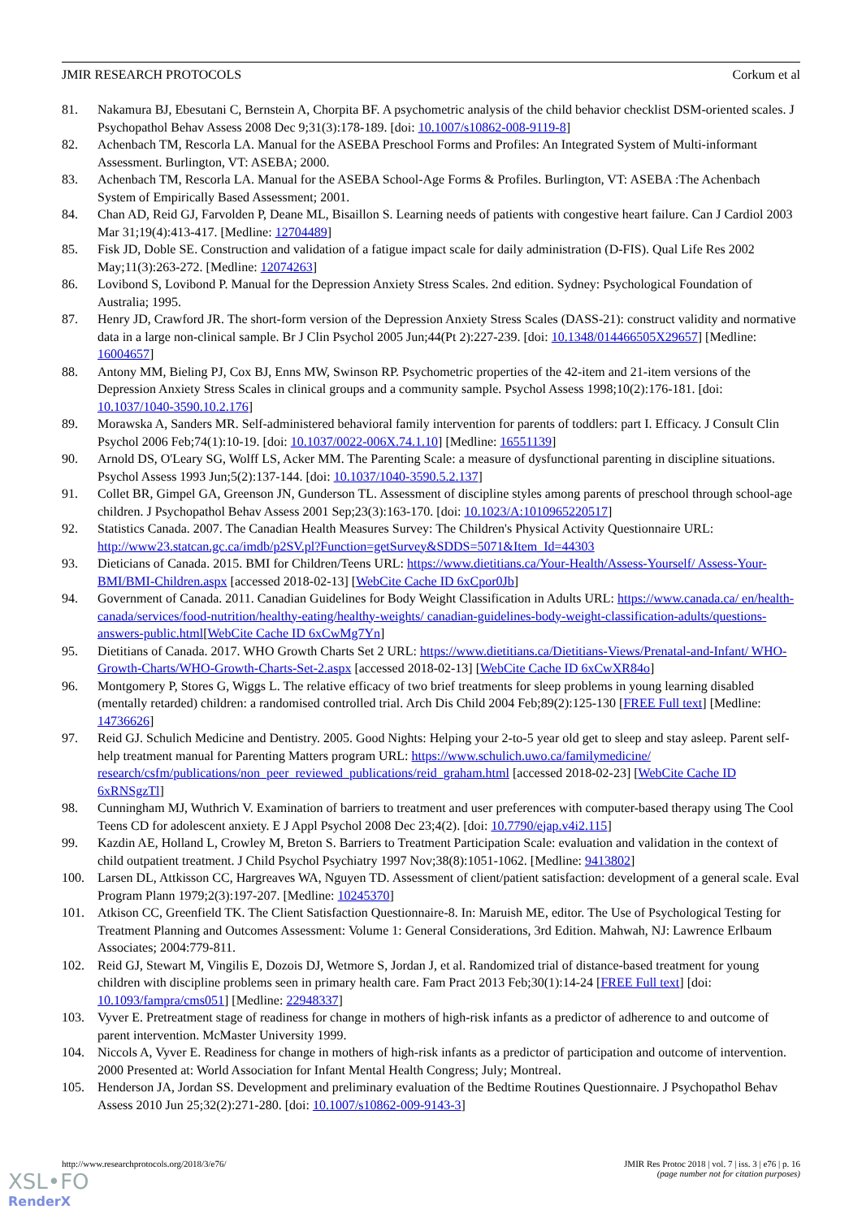JMIR RESEARCH PROTOCOLS Corkum et al
81. Nakamura BJ, Ebesutani C, Bernstein A, Chorpita BF. A psychometric analysis of the child behavior checklist DSM-oriented scales. J Psychopathol Behav Assess 2008 Dec 9;31(3):178-189. [doi: 10.1007/s10862-008-9119-8]
82. Achenbach TM, Rescorla LA. Manual for the ASEBA Preschool Forms and Profiles: An Integrated System of Multi-informant Assessment. Burlington, VT: ASEBA; 2000.
83. Achenbach TM, Rescorla LA. Manual for the ASEBA School-Age Forms & Profiles. Burlington, VT: ASEBA :The Achenbach System of Empirically Based Assessment; 2001.
84. Chan AD, Reid GJ, Farvolden P, Deane ML, Bisaillon S. Learning needs of patients with congestive heart failure. Can J Cardiol 2003 Mar 31;19(4):413-417. [Medline: 12704489]
85. Fisk JD, Doble SE. Construction and validation of a fatigue impact scale for daily administration (D-FIS). Qual Life Res 2002 May;11(3):263-272. [Medline: 12074263]
86. Lovibond S, Lovibond P. Manual for the Depression Anxiety Stress Scales. 2nd edition. Sydney: Psychological Foundation of Australia; 1995.
87. Henry JD, Crawford JR. The short-form version of the Depression Anxiety Stress Scales (DASS-21): construct validity and normative data in a large non-clinical sample. Br J Clin Psychol 2005 Jun;44(Pt 2):227-239. [doi: 10.1348/014466505X29657] [Medline: 16004657]
88. Antony MM, Bieling PJ, Cox BJ, Enns MW, Swinson RP. Psychometric properties of the 42-item and 21-item versions of the Depression Anxiety Stress Scales in clinical groups and a community sample. Psychol Assess 1998;10(2):176-181. [doi: 10.1037/1040-3590.10.2.176]
89. Morawska A, Sanders MR. Self-administered behavioral family intervention for parents of toddlers: part I. Efficacy. J Consult Clin Psychol 2006 Feb;74(1):10-19. [doi: 10.1037/0022-006X.74.1.10] [Medline: 16551139]
90. Arnold DS, O'Leary SG, Wolff LS, Acker MM. The Parenting Scale: a measure of dysfunctional parenting in discipline situations. Psychol Assess 1993 Jun;5(2):137-144. [doi: 10.1037/1040-3590.5.2.137]
91. Collet BR, Gimpel GA, Greenson JN, Gunderson TL. Assessment of discipline styles among parents of preschool through school-age children. J Psychopathol Behav Assess 2001 Sep;23(3):163-170. [doi: 10.1023/A:1010965220517]
92. Statistics Canada. 2007. The Canadian Health Measures Survey: The Children's Physical Activity Questionnaire URL: http://www23.statcan.gc.ca/imdb/p2SV.pl?Function=getSurvey&SDDS=5071&Item_Id=44303
93. Dieticians of Canada. 2015. BMI for Children/Teens URL: https://www.dietitians.ca/Your-Health/Assess-Yourself/ Assess-Your-BMI/BMI-Children.aspx [accessed 2018-02-13] [WebCite Cache ID 6xCpor0Jb]
94. Government of Canada. 2011. Canadian Guidelines for Body Weight Classification in Adults URL: https://www.canada.ca/ en/health-canada/services/food-nutrition/healthy-eating/healthy-weights/ canadian-guidelines-body-weight-classification-adults/questions-answers-public.html[WebCite Cache ID 6xCwMg7Yn]
95. Dietitians of Canada. 2017. WHO Growth Charts Set 2 URL: https://www.dietitians.ca/Dietitians-Views/Prenatal-and-Infant/ WHO-Growth-Charts/WHO-Growth-Charts-Set-2.aspx [accessed 2018-02-13] [WebCite Cache ID 6xCwXR84o]
96. Montgomery P, Stores G, Wiggs L. The relative efficacy of two brief treatments for sleep problems in young learning disabled (mentally retarded) children: a randomised controlled trial. Arch Dis Child 2004 Feb;89(2):125-130 [FREE Full text] [Medline: 14736626]
97. Reid GJ. Schulich Medicine and Dentistry. 2005. Good Nights: Helping your 2-to-5 year old get to sleep and stay asleep. Parent self-help treatment manual for Parenting Matters program URL: https://www.schulich.uwo.ca/familymedicine/ research/csfm/publications/non_peer_reviewed_publications/reid_graham.html [accessed 2018-02-23] [WebCite Cache ID 6xRNSgzTl]
98. Cunningham MJ, Wuthrich V. Examination of barriers to treatment and user preferences with computer-based therapy using The Cool Teens CD for adolescent anxiety. E J Appl Psychol 2008 Dec 23;4(2). [doi: 10.7790/ejap.v4i2.115]
99. Kazdin AE, Holland L, Crowley M, Breton S. Barriers to Treatment Participation Scale: evaluation and validation in the context of child outpatient treatment. J Child Psychol Psychiatry 1997 Nov;38(8):1051-1062. [Medline: 9413802]
100. Larsen DL, Attkisson CC, Hargreaves WA, Nguyen TD. Assessment of client/patient satisfaction: development of a general scale. Eval Program Plann 1979;2(3):197-207. [Medline: 10245370]
101. Atkison CC, Greenfield TK. The Client Satisfaction Questionnaire-8. In: Maruish ME, editor. The Use of Psychological Testing for Treatment Planning and Outcomes Assessment: Volume 1: General Considerations, 3rd Edition. Mahwah, NJ: Lawrence Erlbaum Associates; 2004:779-811.
102. Reid GJ, Stewart M, Vingilis E, Dozois DJ, Wetmore S, Jordan J, et al. Randomized trial of distance-based treatment for young children with discipline problems seen in primary health care. Fam Pract 2013 Feb;30(1):14-24 [FREE Full text] [doi: 10.1093/fampra/cms051] [Medline: 22948337]
103. Vyver E. Pretreatment stage of readiness for change in mothers of high-risk infants as a predictor of adherence to and outcome of parent intervention. McMaster University 1999.
104. Niccols A, Vyver E. Readiness for change in mothers of high-risk infants as a predictor of participation and outcome of intervention. 2000 Presented at: World Association for Infant Mental Health Congress; July; Montreal.
105. Henderson JA, Jordan SS. Development and preliminary evaluation of the Bedtime Routines Questionnaire. J Psychopathol Behav Assess 2010 Jun 25;32(2):271-280. [doi: 10.1007/s10862-009-9143-3]
http://www.researchprotocols.org/2018/3/e76/ JMIR Res Protoc 2018 | vol. 7 | iss. 3 | e76 | p. 16
(page number not for citation purposes)
XSL•FO
RenderX